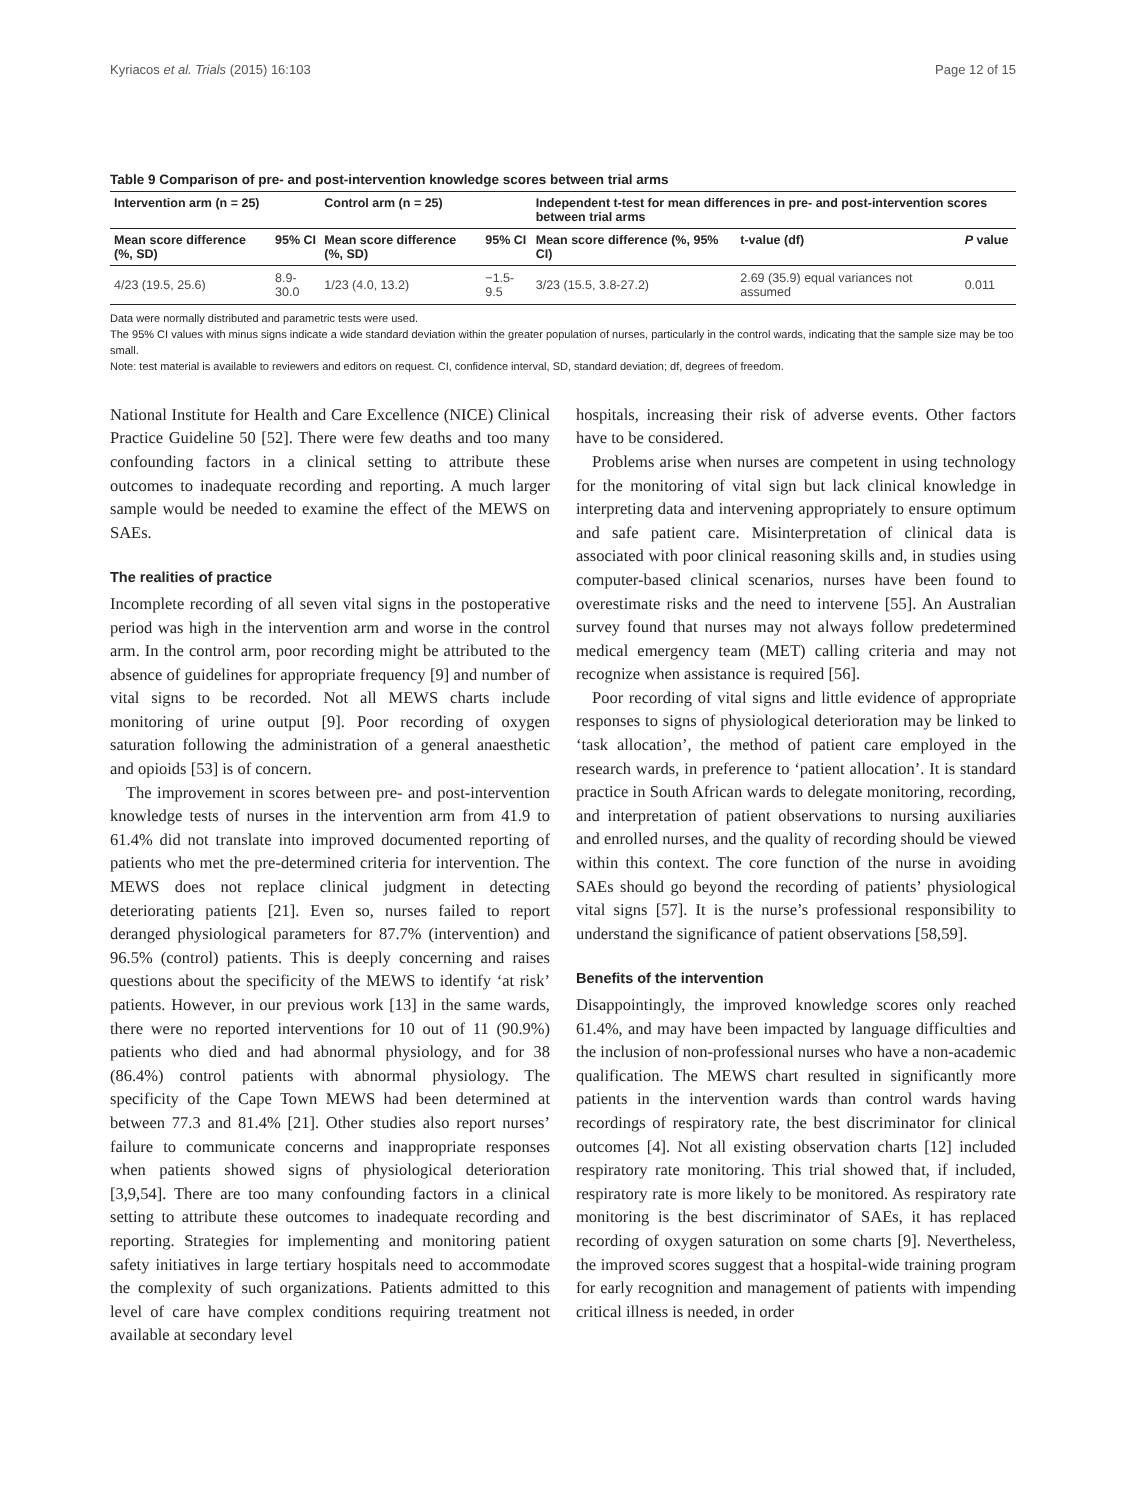Kyriacos et al. Trials (2015) 16:103 Page 12 of 15
Table 9 Comparison of pre- and post-intervention knowledge scores between trial arms
| Intervention arm (n = 25) | | Control arm (n = 25) | | Independent t-test for mean differences in pre- and post-intervention scores between trial arms | | |
| --- | --- | --- | --- | --- | --- | --- |
| Mean score difference (%, SD) | 95% CI | Mean score difference (%, SD) | 95% CI | Mean score difference (%, 95% CI) | t-value (df) | P value |
| 4/23 (19.5, 25.6) | 8.9-30.0 | 1/23 (4.0, 13.2) | −1.5-9.5 | 3/23 (15.5, 3.8-27.2) | 2.69 (35.9) equal variances not assumed | 0.011 |
Data were normally distributed and parametric tests were used.
The 95% CI values with minus signs indicate a wide standard deviation within the greater population of nurses, particularly in the control wards, indicating that the sample size may be too small.
Note: test material is available to reviewers and editors on request. CI, confidence interval, SD, standard deviation; df, degrees of freedom.
National Institute for Health and Care Excellence (NICE) Clinical Practice Guideline 50 [52]. There were few deaths and too many confounding factors in a clinical setting to attribute these outcomes to inadequate recording and reporting. A much larger sample would be needed to examine the effect of the MEWS on SAEs.
The realities of practice
Incomplete recording of all seven vital signs in the postoperative period was high in the intervention arm and worse in the control arm. In the control arm, poor recording might be attributed to the absence of guidelines for appropriate frequency [9] and number of vital signs to be recorded. Not all MEWS charts include monitoring of urine output [9]. Poor recording of oxygen saturation following the administration of a general anaesthetic and opioids [53] is of concern.
The improvement in scores between pre- and post-intervention knowledge tests of nurses in the intervention arm from 41.9 to 61.4% did not translate into improved documented reporting of patients who met the pre-determined criteria for intervention. The MEWS does not replace clinical judgment in detecting deteriorating patients [21]. Even so, nurses failed to report deranged physiological parameters for 87.7% (intervention) and 96.5% (control) patients. This is deeply concerning and raises questions about the specificity of the MEWS to identify ‘at risk’ patients. However, in our previous work [13] in the same wards, there were no reported interventions for 10 out of 11 (90.9%) patients who died and had abnormal physiology, and for 38 (86.4%) control patients with abnormal physiology. The specificity of the Cape Town MEWS had been determined at between 77.3 and 81.4% [21]. Other studies also report nurses’ failure to communicate concerns and inappropriate responses when patients showed signs of physiological deterioration [3,9,54]. There are too many confounding factors in a clinical setting to attribute these outcomes to inadequate recording and reporting. Strategies for implementing and monitoring patient safety initiatives in large tertiary hospitals need to accommodate the complexity of such organizations. Patients admitted to this level of care have complex conditions requiring treatment not available at secondary level
hospitals, increasing their risk of adverse events. Other factors have to be considered.
Problems arise when nurses are competent in using technology for the monitoring of vital sign but lack clinical knowledge in interpreting data and intervening appropriately to ensure optimum and safe patient care. Misinterpretation of clinical data is associated with poor clinical reasoning skills and, in studies using computer-based clinical scenarios, nurses have been found to overestimate risks and the need to intervene [55]. An Australian survey found that nurses may not always follow predetermined medical emergency team (MET) calling criteria and may not recognize when assistance is required [56].
Poor recording of vital signs and little evidence of appropriate responses to signs of physiological deterioration may be linked to ‘task allocation’, the method of patient care employed in the research wards, in preference to ‘patient allocation’. It is standard practice in South African wards to delegate monitoring, recording, and interpretation of patient observations to nursing auxiliaries and enrolled nurses, and the quality of recording should be viewed within this context. The core function of the nurse in avoiding SAEs should go beyond the recording of patients’ physiological vital signs [57]. It is the nurse’s professional responsibility to understand the significance of patient observations [58,59].
Benefits of the intervention
Disappointingly, the improved knowledge scores only reached 61.4%, and may have been impacted by language difficulties and the inclusion of non-professional nurses who have a non-academic qualification. The MEWS chart resulted in significantly more patients in the intervention wards than control wards having recordings of respiratory rate, the best discriminator for clinical outcomes [4]. Not all existing observation charts [12] included respiratory rate monitoring. This trial showed that, if included, respiratory rate is more likely to be monitored. As respiratory rate monitoring is the best discriminator of SAEs, it has replaced recording of oxygen saturation on some charts [9]. Nevertheless, the improved scores suggest that a hospital-wide training program for early recognition and management of patients with impending critical illness is needed, in order